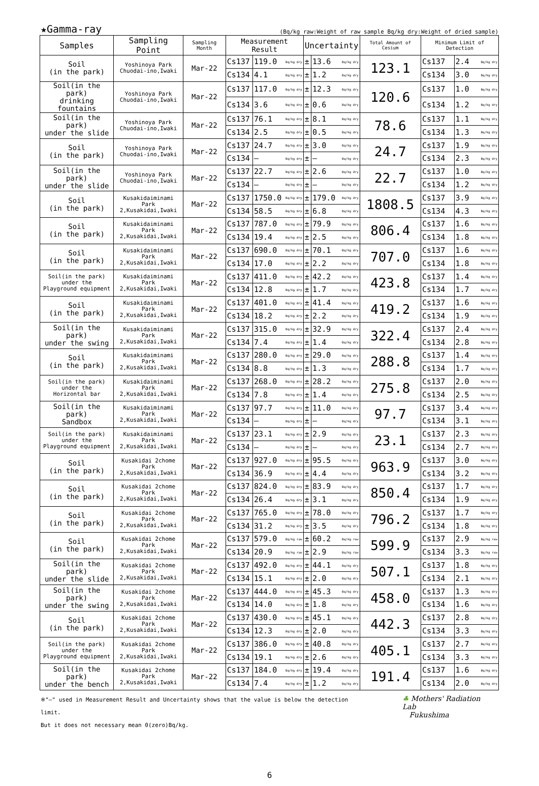★Gamma-ray (Bq/kg raw:Weight of raw sample Bq/kg dry:Weight of dried sample)
| Samples | Sampling Point | Sampling Month | Measurement Result | | | Uncertainty | | | Total Amount of Cesium | Minimum Limit of Detection | | |
| --- | --- | --- | --- | --- | --- | --- | --- | --- | --- | --- | --- | --- |
| Soil (in the park) | Yoshinoya Park Chuodai-ino,Iwaki | Mar-22 | Cs137 | 119.0 | Bq/kg dry | ± | 13.6 | Bq/kg dry | 123.1 | Cs137 | 2.4 | Bq/kg dry |
| | | | Cs134 | 4.1 | Bq/kg dry | ± | 1.2 | Bq/kg dry | | Cs134 | 3.0 | Bq/kg dry |
| Soil(in the park) drinking fountains | Yoshinoya Park Chuodai-ino,Iwaki | Mar-22 | Cs137 | 117.0 | Bq/kg dry | ± | 12.3 | Bq/kg dry | 120.6 | Cs137 | 1.0 | Bq/kg dry |
| | | | Cs134 | 3.6 | Bq/kg dry | ± | 0.6 | Bq/kg dry | | Cs134 | 1.2 | Bq/kg dry |
| Soil(in the park) under the slide | Yoshinoya Park Chuodai-ino,Iwaki | Mar-22 | Cs137 | 76.1 | Bq/kg dry | ± | 8.1 | Bq/kg dry | 78.6 | Cs137 | 1.1 | Bq/kg dry |
| | | | Cs134 | 2.5 | Bq/kg dry | ± | 0.5 | Bq/kg dry | | Cs134 | 1.3 | Bq/kg dry |
| Soil (in the park) | Yoshinoya Park Chuodai-ino,Iwaki | Mar-22 | Cs137 | 24.7 | Bq/kg dry | ± | 3.0 | Bq/kg dry | 24.7 | Cs137 | 1.9 | Bq/kg dry |
| | | | Cs134 | — | Bq/kg dry | ± | — | Bq/kg dry | | Cs134 | 2.3 | Bq/kg dry |
| Soil(in the park) under the slide | Yoshinoya Park Chuodai-ino,Iwaki | Mar-22 | Cs137 | 22.7 | Bq/kg dry | ± | 2.6 | Bq/kg dry | 22.7 | Cs137 | 1.0 | Bq/kg dry |
| | | | Cs134 | — | Bq/kg dry | ± | — | Bq/kg dry | | Cs134 | 1.2 | Bq/kg dry |
| Soil (in the park) | Kusakidaiminami Park 2,Kusakidai,Iwaki | Mar-22 | Cs137 | 1750.0 | Bq/kg dry | ± | 179.0 | Bq/kg dry | 1808.5 | Cs137 | 3.9 | Bq/kg dry |
| | | | Cs134 | 58.5 | Bq/kg dry | ± | 6.8 | Bq/kg dry | | Cs134 | 4.3 | Bq/kg dry |
| Soil (in the park) | Kusakidaiminami Park 2,Kusakidai,Iwaki | Mar-22 | Cs137 | 787.0 | Bq/kg dry | ± | 79.9 | Bq/kg dry | 806.4 | Cs137 | 1.6 | Bq/kg dry |
| | | | Cs134 | 19.4 | Bq/kg dry | ± | 2.5 | Bq/kg dry | | Cs134 | 1.8 | Bq/kg dry |
| Soil (in the park) | Kusakidaiminami Park 2,Kusakidai,Iwaki | Mar-22 | Cs137 | 690.0 | Bq/kg dry | ± | 70.1 | Bq/kg dry | 707.0 | Cs137 | 1.6 | Bq/kg dry |
| | | | Cs134 | 17.0 | Bq/kg dry | ± | 2.2 | Bq/kg dry | | Cs134 | 1.8 | Bq/kg dry |
| Soil(in the park) under the Playground equipment | Kusakidaiminami Park 2,Kusakidai,Iwaki | Mar-22 | Cs137 | 411.0 | Bq/kg dry | ± | 42.2 | Bq/kg dry | 423.8 | Cs137 | 1.4 | Bq/kg dry |
| | | | Cs134 | 12.8 | Bq/kg dry | ± | 1.7 | Bq/kg dry | | Cs134 | 1.7 | Bq/kg dry |
| Soil (in the park) | Kusakidaiminami Park 2,Kusakidai,Iwaki | Mar-22 | Cs137 | 401.0 | Bq/kg dry | ± | 41.4 | Bq/kg dry | 419.2 | Cs137 | 1.6 | Bq/kg dry |
| | | | Cs134 | 18.2 | Bq/kg dry | ± | 2.2 | Bq/kg dry | | Cs134 | 1.9 | Bq/kg dry |
| Soil(in the park) under the swing | Kusakidaiminami Park 2,Kusakidai,Iwaki | Mar-22 | Cs137 | 315.0 | Bq/kg dry | ± | 32.9 | Bq/kg dry | 322.4 | Cs137 | 2.4 | Bq/kg dry |
| | | | Cs134 | 7.4 | Bq/kg dry | ± | 1.4 | Bq/kg dry | | Cs134 | 2.8 | Bq/kg dry |
| Soil (in the park) | Kusakidaiminami Park 2,Kusakidai,Iwaki | Mar-22 | Cs137 | 280.0 | Bq/kg dry | ± | 29.0 | Bq/kg dry | 288.8 | Cs137 | 1.4 | Bq/kg dry |
| | | | Cs134 | 8.8 | Bq/kg dry | ± | 1.3 | Bq/kg dry | | Cs134 | 1.7 | Bq/kg dry |
| Soil(in the park) under the Horizontal bar | Kusakidaiminami Park 2,Kusakidai,Iwaki | Mar-22 | Cs137 | 268.0 | Bq/kg dry | ± | 28.2 | Bq/kg dry | 275.8 | Cs137 | 2.0 | Bq/kg dry |
| | | | Cs134 | 7.8 | Bq/kg dry | ± | 1.4 | Bq/kg dry | | Cs134 | 2.5 | Bq/kg dry |
| Soil(in the park) Sandbox | Kusakidaiminami Park 2,Kusakidai,Iwaki | Mar-22 | Cs137 | 97.7 | Bq/kg dry | ± | 11.0 | Bq/kg dry | 97.7 | Cs137 | 3.4 | Bq/kg dry |
| | | | Cs134 | — | Bq/kg dry | ± | — | Bq/kg dry | | Cs134 | 3.1 | Bq/kg dry |
| Soil(in the park) under the Playground equipment | Kusakidaiminami Park 2,Kusakidai,Iwaki | Mar-22 | Cs137 | 23.1 | Bq/kg dry | ± | 2.9 | Bq/kg dry | 23.1 | Cs137 | 2.3 | Bq/kg dry |
| | | | Cs134 | — | Bq/kg dry | ± | — | Bq/kg dry | | Cs134 | 2.7 | Bq/kg dry |
| Soil (in the park) | Kusakidai 2chome Park 2,Kusakidai,Iwaki | Mar-22 | Cs137 | 927.0 | Bq/kg dry | ± | 95.5 | Bq/kg dry | 963.9 | Cs137 | 3.0 | Bq/kg dry |
| | | | Cs134 | 36.9 | Bq/kg dry | ± | 4.4 | Bq/kg dry | | Cs134 | 3.2 | Bq/kg dry |
| Soil (in the park) | Kusakidai 2chome Park 2,Kusakidai,Iwaki | Mar-22 | Cs137 | 824.0 | Bq/kg dry | ± | 83.9 | Bq/kg dry | 850.4 | Cs137 | 1.7 | Bq/kg dry |
| | | | Cs134 | 26.4 | Bq/kg dry | ± | 3.1 | Bq/kg dry | | Cs134 | 1.9 | Bq/kg dry |
| Soil (in the park) | Kusakidai 2chome Park 2,Kusakidai,Iwaki | Mar-22 | Cs137 | 765.0 | Bq/kg dry | ± | 78.0 | Bq/kg dry | 796.2 | Cs137 | 1.7 | Bq/kg dry |
| | | | Cs134 | 31.2 | Bq/kg dry | ± | 3.5 | Bq/kg dry | | Cs134 | 1.8 | Bq/kg dry |
| Soil (in the park) | Kusakidai 2chome Park 2,Kusakidai,Iwaki | Mar-22 | Cs137 | 579.0 | Bq/kg raw | ± | 60.2 | Bq/kg raw | 599.9 | Cs137 | 2.9 | Bq/kg raw |
| | | | Cs134 | 20.9 | Bq/kg raw | ± | 2.9 | Bq/kg raw | | Cs134 | 3.3 | Bq/kg raw |
| Soil(in the park) under the slide | Kusakidai 2chome Park 2,Kusakidai,Iwaki | Mar-22 | Cs137 | 492.0 | Bq/kg dry | ± | 44.1 | Bq/kg dry | 507.1 | Cs137 | 1.8 | Bq/kg dry |
| | | | Cs134 | 15.1 | Bq/kg dry | ± | 2.0 | Bq/kg dry | | Cs134 | 2.1 | Bq/kg dry |
| Soil(in the park) under the swing | Kusakidai 2chome Park 2,Kusakidai,Iwaki | Mar-22 | Cs137 | 444.0 | Bq/kg dry | ± | 45.3 | Bq/kg dry | 458.0 | Cs137 | 1.3 | Bq/kg dry |
| | | | Cs134 | 14.0 | Bq/kg dry | ± | 1.8 | Bq/kg dry | | Cs134 | 1.6 | Bq/kg dry |
| Soil (in the park) | Kusakidai 2chome Park 2,Kusakidai,Iwaki | Mar-22 | Cs137 | 430.0 | Bq/kg dry | ± | 45.1 | Bq/kg dry | 442.3 | Cs137 | 2.8 | Bq/kg dry |
| | | | Cs134 | 12.3 | Bq/kg dry | ± | 2.0 | Bq/kg dry | | Cs134 | 3.3 | Bq/kg dry |
| Soil(in the park) under the Playground equipment | Kusakidai 2chome Park 2,Kusakidai,Iwaki | Mar-22 | Cs137 | 386.0 | Bq/kg dry | ± | 40.8 | Bq/kg dry | 405.1 | Cs137 | 2.7 | Bq/kg dry |
| | | | Cs134 | 19.1 | Bq/kg dry | ± | 2.6 | Bq/kg dry | | Cs134 | 3.3 | Bq/kg dry |
| Soil(in the park) under the bench | Kusakidai 2chome Park 2,Kusakidai,Iwaki | Mar-22 | Cs137 | 184.0 | Bq/kg dry | ± | 19.4 | Bq/kg dry | 191.4 | Cs137 | 1.6 | Bq/kg dry |
| | | | Cs134 | 7.4 | Bq/kg dry | ± | 1.2 | Bq/kg dry | | Cs134 | 2.0 | Bq/kg dry |
※"—" used in Measurement Result and Uncertainty shows that the value is below the detection limit.
But it does not necessary mean 0(zero)Bq/kg.
♣ Mothers' Radiation Lab
Fukushima
6